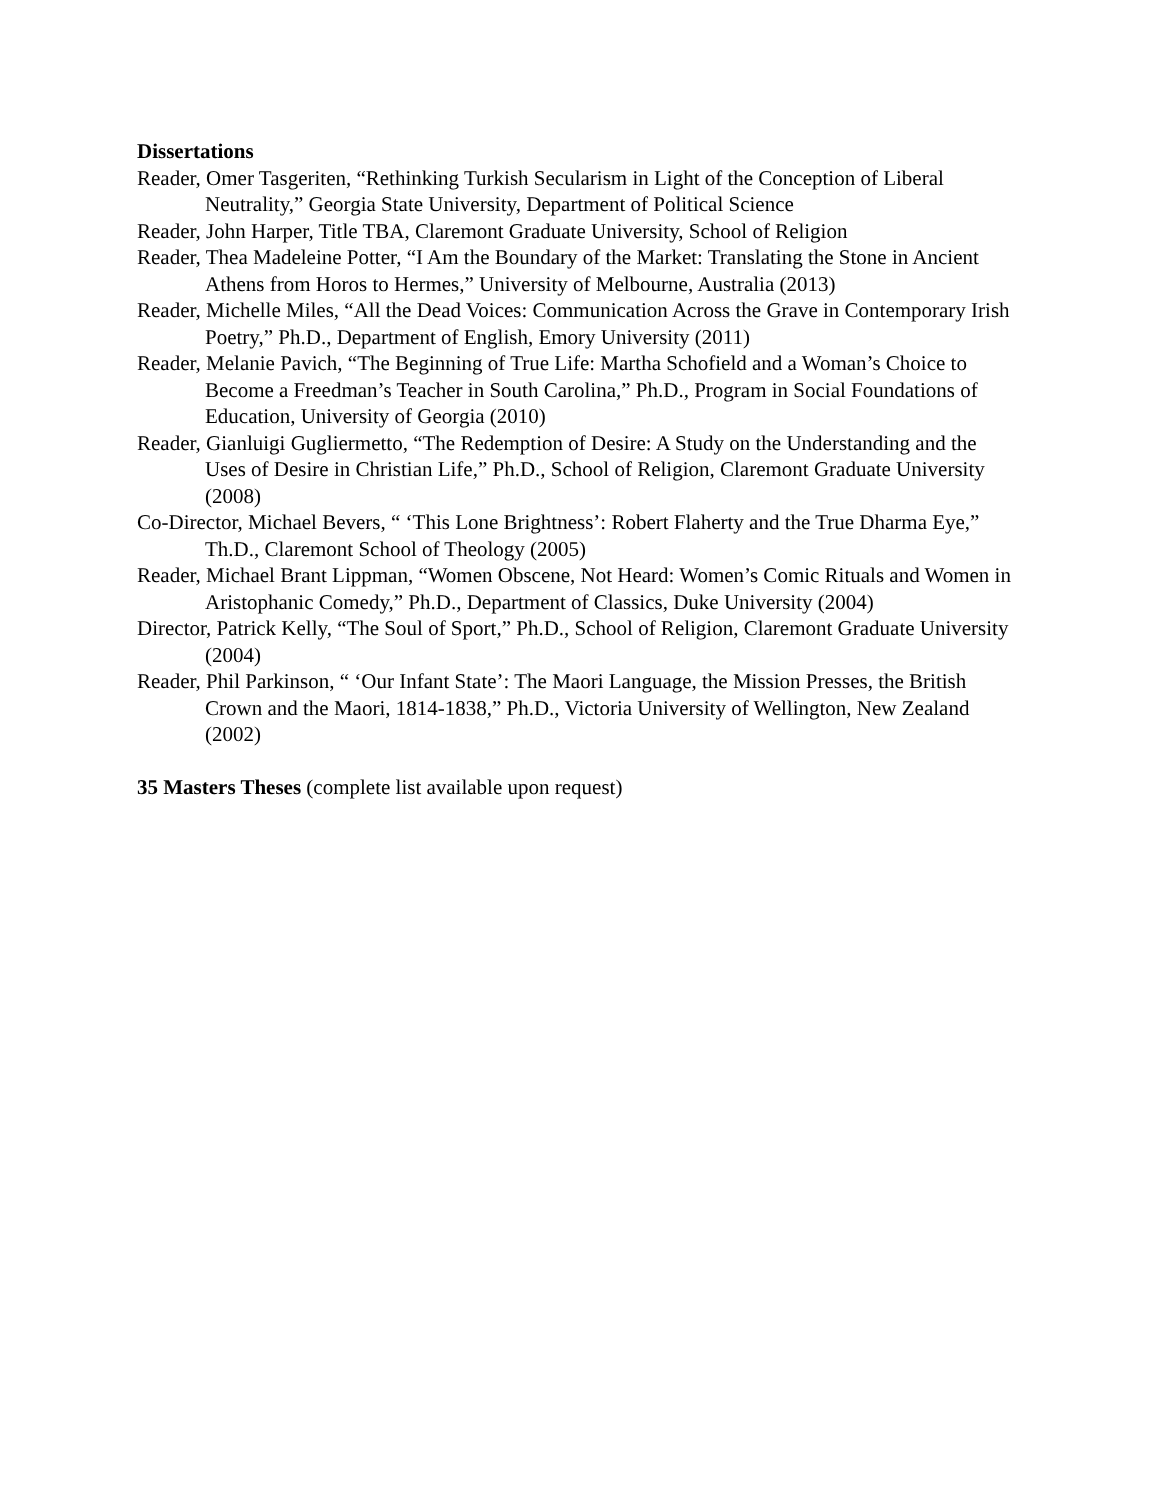Dissertations
Reader, Omer Tasgeriten, “Rethinking Turkish Secularism in Light of the Conception of Liberal Neutrality,” Georgia State University, Department of Political Science
Reader, John Harper, Title TBA, Claremont Graduate University, School of Religion
Reader, Thea Madeleine Potter, “I Am the Boundary of the Market: Translating the Stone in Ancient Athens from Horos to Hermes,” University of Melbourne, Australia (2013)
Reader, Michelle Miles, “All the Dead Voices: Communication Across the Grave in Contemporary Irish Poetry,” Ph.D., Department of English, Emory University (2011)
Reader, Melanie Pavich, “The Beginning of True Life: Martha Schofield and a Woman’s Choice to Become a Freedman’s Teacher in South Carolina,” Ph.D., Program in Social Foundations of Education, University of Georgia (2010)
Reader, Gianluigi Gugliermetto, “The Redemption of Desire: A Study on the Understanding and the Uses of Desire in Christian Life,” Ph.D., School of Religion, Claremont Graduate University (2008)
Co-Director, Michael Bevers, “ ‘This Lone Brightness’: Robert Flaherty and the True Dharma Eye,” Th.D., Claremont School of Theology (2005)
Reader, Michael Brant Lippman, “Women Obscene, Not Heard: Women’s Comic Rituals and Women in Aristophanic Comedy,” Ph.D., Department of Classics, Duke University (2004)
Director, Patrick Kelly, “The Soul of Sport,” Ph.D., School of Religion, Claremont Graduate University (2004)
Reader, Phil Parkinson, “ ‘Our Infant State’: The Maori Language, the Mission Presses, the British Crown and the Maori, 1814-1838,” Ph.D., Victoria University of Wellington, New Zealand (2002)
35 Masters Theses (complete list available upon request)